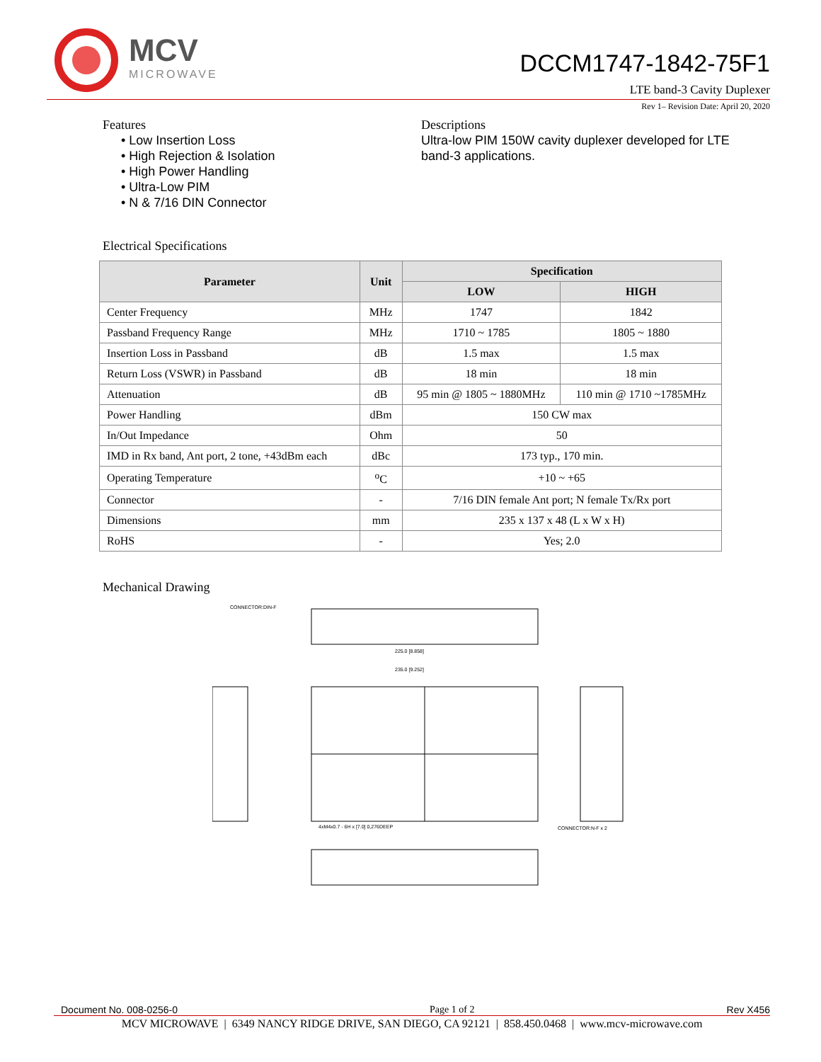MCV
MICROWAVE
DCCM1747-1842-75F1
LTE band-3 Cavity Duplexer
Rev 1– Revision Date: April 20, 2020
Features
• Low Insertion Loss
• High Rejection & Isolation
• High Power Handling
• Ultra-Low PIM
• N & 7/16 DIN Connector
Descriptions
Ultra-low PIM 150W cavity duplexer developed for LTE band-3 applications.
Electrical Specifications
| Parameter | Unit | Specification | |
| --- | --- | --- | --- |
| | | LOW | HIGH |
| Center Frequency | MHz | 1747 | 1842 |
| Passband Frequency Range | MHz | 1710 ~ 1785 | 1805 ~ 1880 |
| Insertion Loss in Passband | dB | 1.5 max | 1.5 max |
| Return Loss (VSWR) in Passband | dB | 18 min | 18 min |
| Attenuation | dB | 95 min @ 1805 ~ 1880MHz | 110 min @ 1710 ~1785MHz |
| Power Handling | dBm | 150 CW max | |
| In/Out Impedance | Ohm | 50 | |
| IMD in Rx band, Ant port, 2 tone, +43dBm each | dBc | 173 typ., 170 min. | |
| Operating Temperature | <sup>o</sup> C | +10 ~ +65 | |
| Connector | - | 7/16 DIN female Ant port; N female Tx/Rx port | |
| Dimensions | mm | 235 x 137 x 48 (L x W x H) | |
| RoHS | - | Yes; 2.0 | |
Mechanical Drawing
CONNECTOR:DIN-F
225.0 [8.858]
235.0 [9.252]
CONNECTOR:N-F x 2
4xM4x0.7 - 6H x [7.0] 0,276DEEP
Document No. 008-0256-0 Page 1 of 2 Rev X456
MCV MICROWAVE | 6349 NANCY RIDGE DRIVE, SAN DIEGO, CA 92121 | 858.450.0468 | www.mcv-microwave.com